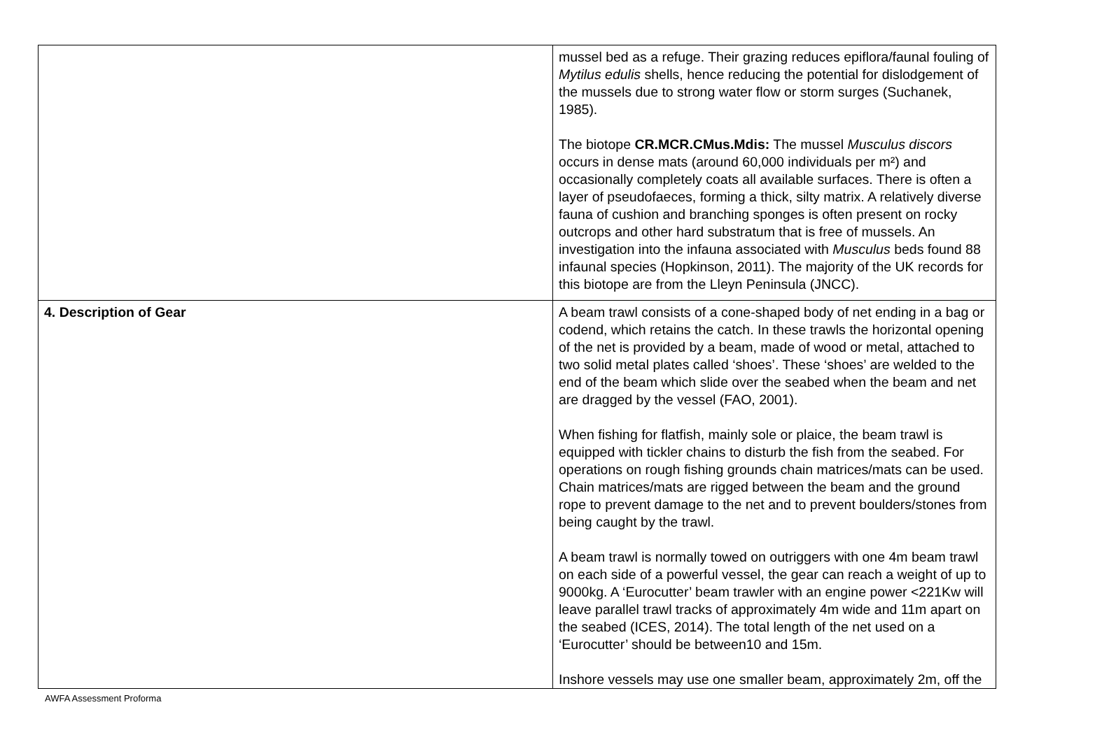| | mussel bed as a refuge. Their grazing reduces epiflora/faunal fouling of Mytilus edulis shells, hence reducing the potential for dislodgement of the mussels due to strong water flow or storm surges (Suchanek, 1985). The biotope CR.MCR.CMus.Mdis: The mussel Musculus discors occurs in dense mats (around 60,000 individuals per m²) and occasionally completely coats all available surfaces. There is often a layer of pseudofaeces, forming a thick, silty matrix. A relatively diverse fauna of cushion and branching sponges is often present on rocky outcrops and other hard substratum that is free of mussels. An investigation into the infauna associated with Musculus beds found 88 infaunal species (Hopkinson, 2011). The majority of the UK records for this biotope are from the Lleyn Peninsula (JNCC). |
| 4. Description of Gear | A beam trawl consists of a cone-shaped body of net ending in a bag or codend, which retains the catch. In these trawls the horizontal opening of the net is provided by a beam, made of wood or metal, attached to two solid metal plates called ‘shoes’. These ‘shoes’ are welded to the end of the beam which slide over the seabed when the beam and net are dragged by the vessel (FAO, 2001). When fishing for flatfish, mainly sole or plaice, the beam trawl is equipped with tickler chains to disturb the fish from the seabed. For operations on rough fishing grounds chain matrices/mats can be used. Chain matrices/mats are rigged between the beam and the ground rope to prevent damage to the net and to prevent boulders/stones from being caught by the trawl. A beam trawl is normally towed on outriggers with one 4m beam trawl on each side of a powerful vessel, the gear can reach a weight of up to 9000kg. A ‘Eurocutter’ beam trawler with an engine power <221Kw will leave parallel trawl tracks of approximately 4m wide and 11m apart on the seabed (ICES, 2014). The total length of the net used on a ‘Eurocutter’ should be between10 and 15m. Inshore vessels may use one smaller beam, approximately 2m, off the |
AWFA Assessment Proforma